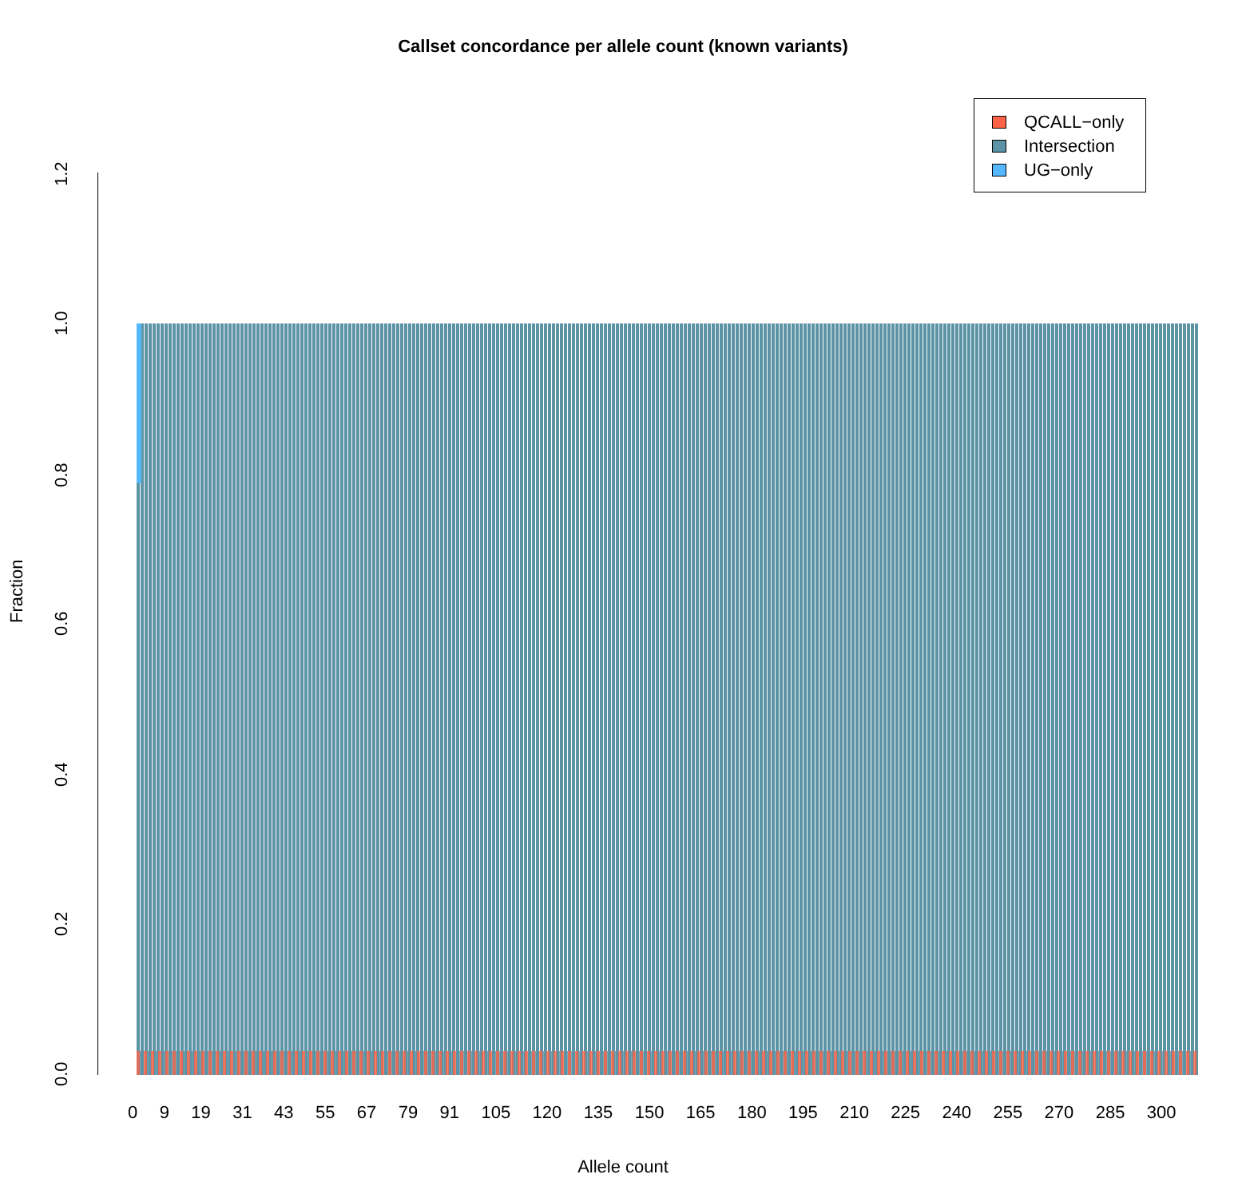Callset concordance per allele count (known variants)
QCALL−only
Intersection
UG−only
0.0
0.2
0.4
0.6
0.8
1.0
1.2
Fraction
0 9 19 31 43 55 67 79 91 105 120 135 150 165 180 195 210 225 240 255 270 285 300
Allele count